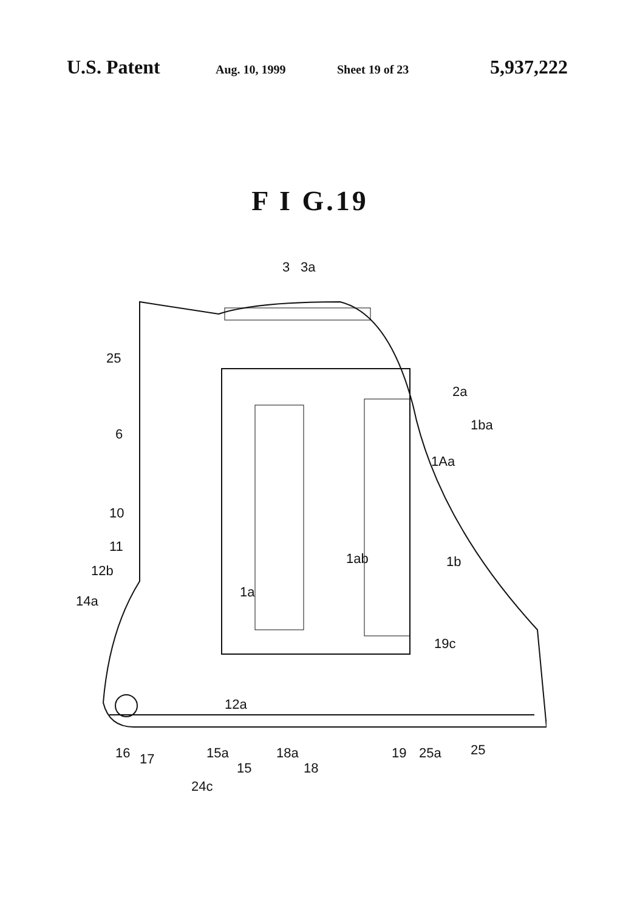U.S. Patent Aug. 10, 1999 Sheet 19 of 23 5,937,222
F I G.19
3 3a
25
2a
1ba
1Aa
6
10
11
12b
14a
1ab 1b
1a
19c
12a
16 17 15a
15
24c
18a
18
19 25a 25